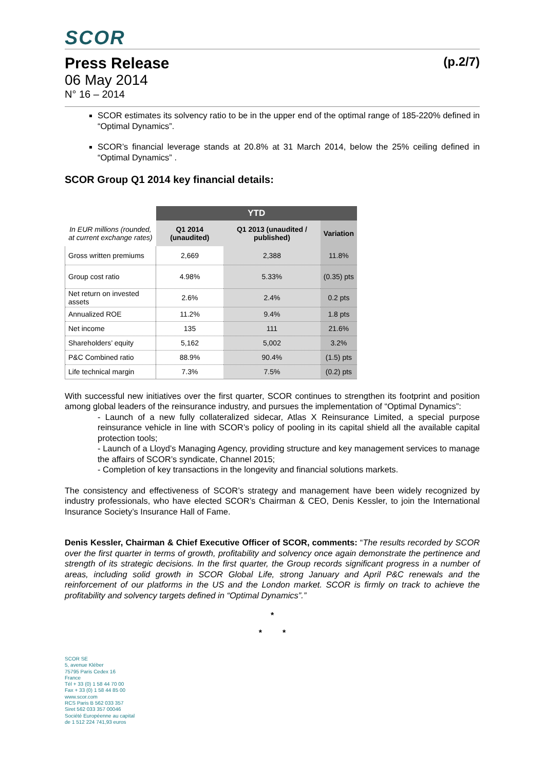SCOR
Press Release (p.2/7)
06 May 2014
N° 16 – 2014
SCOR estimates its solvency ratio to be in the upper end of the optimal range of 185-220% defined in “Optimal Dynamics”.
SCOR’s financial leverage stands at 20.8% at 31 March 2014, below the 25% ceiling defined in “Optimal Dynamics” .
SCOR Group Q1 2014 key financial details:
| | YTD | | |
| In EUR millions (rounded, at current exchange rates) | Q1 2014 (unaudited) | Q1 2013 (unaudited / published) | Variation |
| Gross written premiums | 2,669 | 2,388 | 11.8% |
| Group cost ratio | 4.98% | 5.33% | (0.35) pts |
| Net return on invested assets | 2.6% | 2.4% | 0.2 pts |
| Annualized ROE | 11.2% | 9.4% | 1.8 pts |
| Net income | 135 | 111 | 21.6% |
| Shareholders’ equity | 5,162 | 5,002 | 3.2% |
| P&C Combined ratio | 88.9% | 90.4% | (1.5) pts |
| Life technical margin | 7.3% | 7.5% | (0.2) pts |
With successful new initiatives over the first quarter, SCOR continues to strengthen its footprint and position among global leaders of the reinsurance industry, and pursues the implementation of “Optimal Dynamics”:
- Launch of a new fully collateralized sidecar, Atlas X Reinsurance Limited, a special purpose reinsurance vehicle in line with SCOR’s policy of pooling in its capital shield all the available capital protection tools;
- Launch of a Lloyd’s Managing Agency, providing structure and key management services to manage the affairs of SCOR’s syndicate, Channel 2015;
- Completion of key transactions in the longevity and financial solutions markets.
The consistency and effectiveness of SCOR’s strategy and management have been widely recognized by industry professionals, who have elected SCOR’s Chairman & CEO, Denis Kessler, to join the International Insurance Society’s Insurance Hall of Fame.
Denis Kessler, Chairman & Chief Executive Officer of SCOR, comments: “The results recorded by SCOR over the first quarter in terms of growth, profitability and solvency once again demonstrate the pertinence and strength of its strategic decisions. In the first quarter, the Group records significant progress in a number of areas, including solid growth in SCOR Global Life, strong January and April P&C renewals and the reinforcement of our platforms in the US and the London market. SCOR is firmly on track to achieve the profitability and solvency targets defined in “Optimal Dynamics”.”
*
* *
SCOR SE
5, avenue Kléber
75795 Paris Cedex 16
France
Tél + 33 (0) 1 58 44 70 00
Fax + 33 (0) 1 58 44 85 00
www.scor.com
RCS Paris B 562 033 357
Siret 562 033 357 00046
Société Européenne au capital
de 1 512 224 741,93 euros